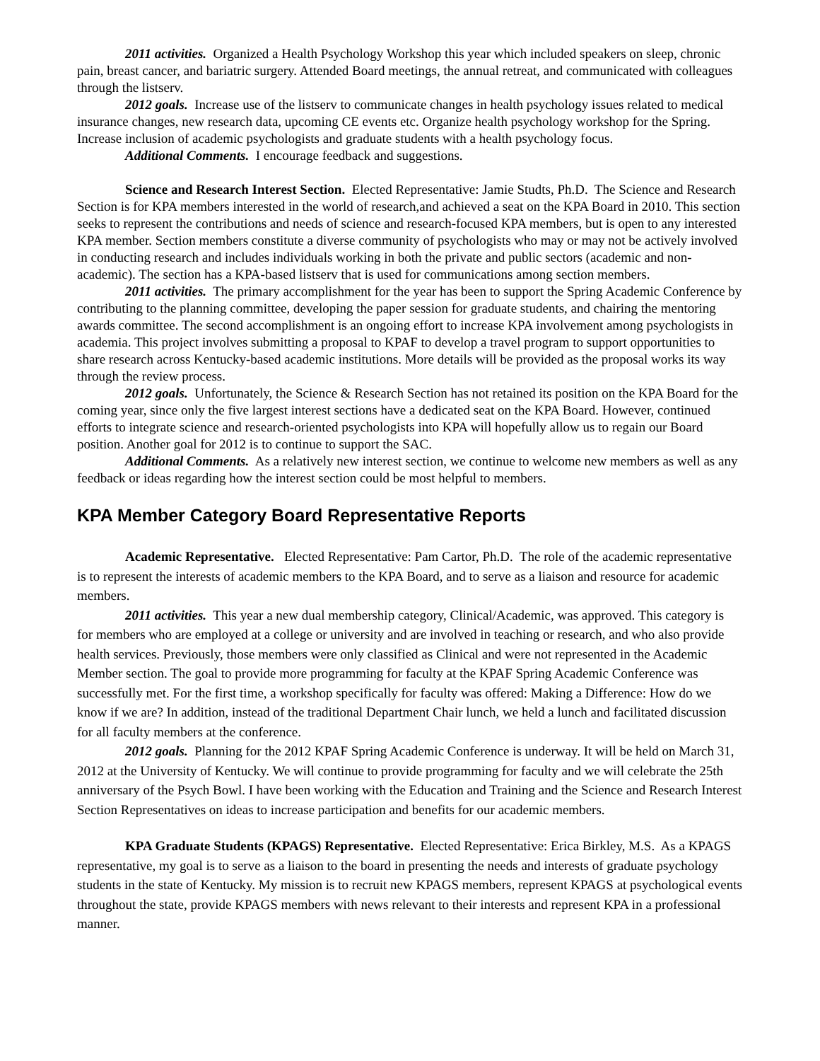2011 activities. Organized a Health Psychology Workshop this year which included speakers on sleep, chronic pain, breast cancer, and bariatric surgery. Attended Board meetings, the annual retreat, and communicated with colleagues through the listserv.
2012 goals. Increase use of the listserv to communicate changes in health psychology issues related to medical insurance changes, new research data, upcoming CE events etc. Organize health psychology workshop for the Spring. Increase inclusion of academic psychologists and graduate students with a health psychology focus.
Additional Comments. I encourage feedback and suggestions.
Science and Research Interest Section. Elected Representative: Jamie Studts, Ph.D. The Science and Research Section is for KPA members interested in the world of research,and achieved a seat on the KPA Board in 2010. This section seeks to represent the contributions and needs of science and research-focused KPA members, but is open to any interested KPA member. Section members constitute a diverse community of psychologists who may or may not be actively involved in conducting research and includes individuals working in both the private and public sectors (academic and non-academic). The section has a KPA-based listserv that is used for communications among section members.
2011 activities. The primary accomplishment for the year has been to support the Spring Academic Conference by contributing to the planning committee, developing the paper session for graduate students, and chairing the mentoring awards committee. The second accomplishment is an ongoing effort to increase KPA involvement among psychologists in academia. This project involves submitting a proposal to KPAF to develop a travel program to support opportunities to share research across Kentucky-based academic institutions. More details will be provided as the proposal works its way through the review process.
2012 goals. Unfortunately, the Science & Research Section has not retained its position on the KPA Board for the coming year, since only the five largest interest sections have a dedicated seat on the KPA Board. However, continued efforts to integrate science and research-oriented psychologists into KPA will hopefully allow us to regain our Board position. Another goal for 2012 is to continue to support the SAC.
Additional Comments. As a relatively new interest section, we continue to welcome new members as well as any feedback or ideas regarding how the interest section could be most helpful to members.
KPA Member Category Board Representative Reports
Academic Representative. Elected Representative: Pam Cartor, Ph.D. The role of the academic representative is to represent the interests of academic members to the KPA Board, and to serve as a liaison and resource for academic members.
2011 activities. This year a new dual membership category, Clinical/Academic, was approved. This category is for members who are employed at a college or university and are involved in teaching or research, and who also provide health services. Previously, those members were only classified as Clinical and were not represented in the Academic Member section. The goal to provide more programming for faculty at the KPAF Spring Academic Conference was successfully met. For the first time, a workshop specifically for faculty was offered: Making a Difference: How do we know if we are? In addition, instead of the traditional Department Chair lunch, we held a lunch and facilitated discussion for all faculty members at the conference.
2012 goals. Planning for the 2012 KPAF Spring Academic Conference is underway. It will be held on March 31, 2012 at the University of Kentucky. We will continue to provide programming for faculty and we will celebrate the 25th anniversary of the Psych Bowl. I have been working with the Education and Training and the Science and Research Interest Section Representatives on ideas to increase participation and benefits for our academic members.
KPA Graduate Students (KPAGS) Representative. Elected Representative: Erica Birkley, M.S. As a KPAGS representative, my goal is to serve as a liaison to the board in presenting the needs and interests of graduate psychology students in the state of Kentucky. My mission is to recruit new KPAGS members, represent KPAGS at psychological events throughout the state, provide KPAGS members with news relevant to their interests and represent KPA in a professional manner.